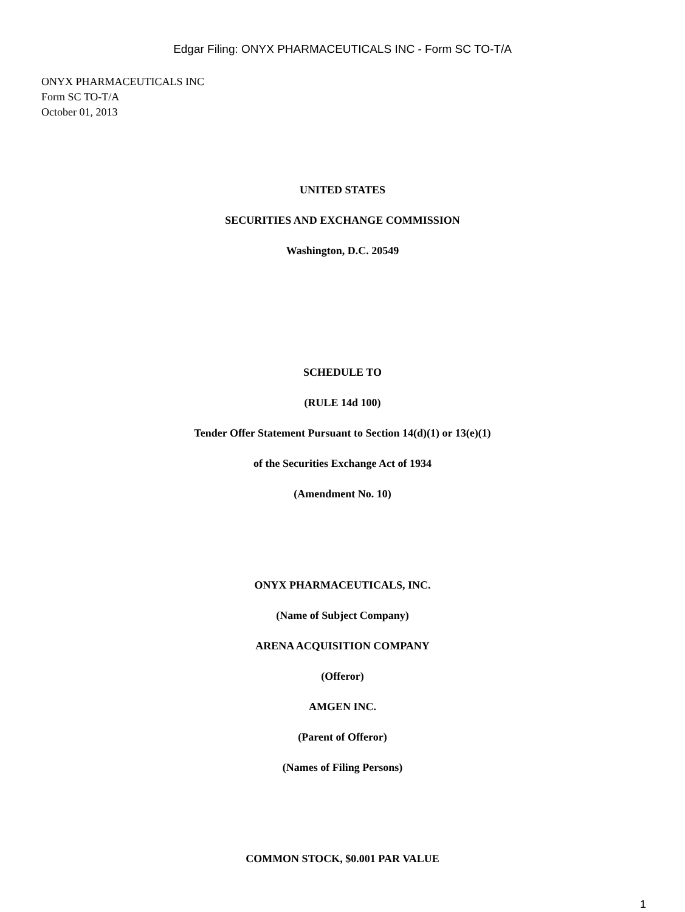Edgar Filing: ONYX PHARMACEUTICALS INC - Form SC TO-T/A
ONYX PHARMACEUTICALS INC
Form SC TO-T/A
October 01, 2013
UNITED STATES
SECURITIES AND EXCHANGE COMMISSION
Washington, D.C. 20549
SCHEDULE TO
(RULE 14d 100)
Tender Offer Statement Pursuant to Section 14(d)(1) or 13(e)(1)
of the Securities Exchange Act of 1934
(Amendment No. 10)
ONYX PHARMACEUTICALS, INC.
(Name of Subject Company)
ARENA ACQUISITION COMPANY
(Offeror)
AMGEN INC.
(Parent of Offeror)
(Names of Filing Persons)
COMMON STOCK, $0.001 PAR VALUE
1